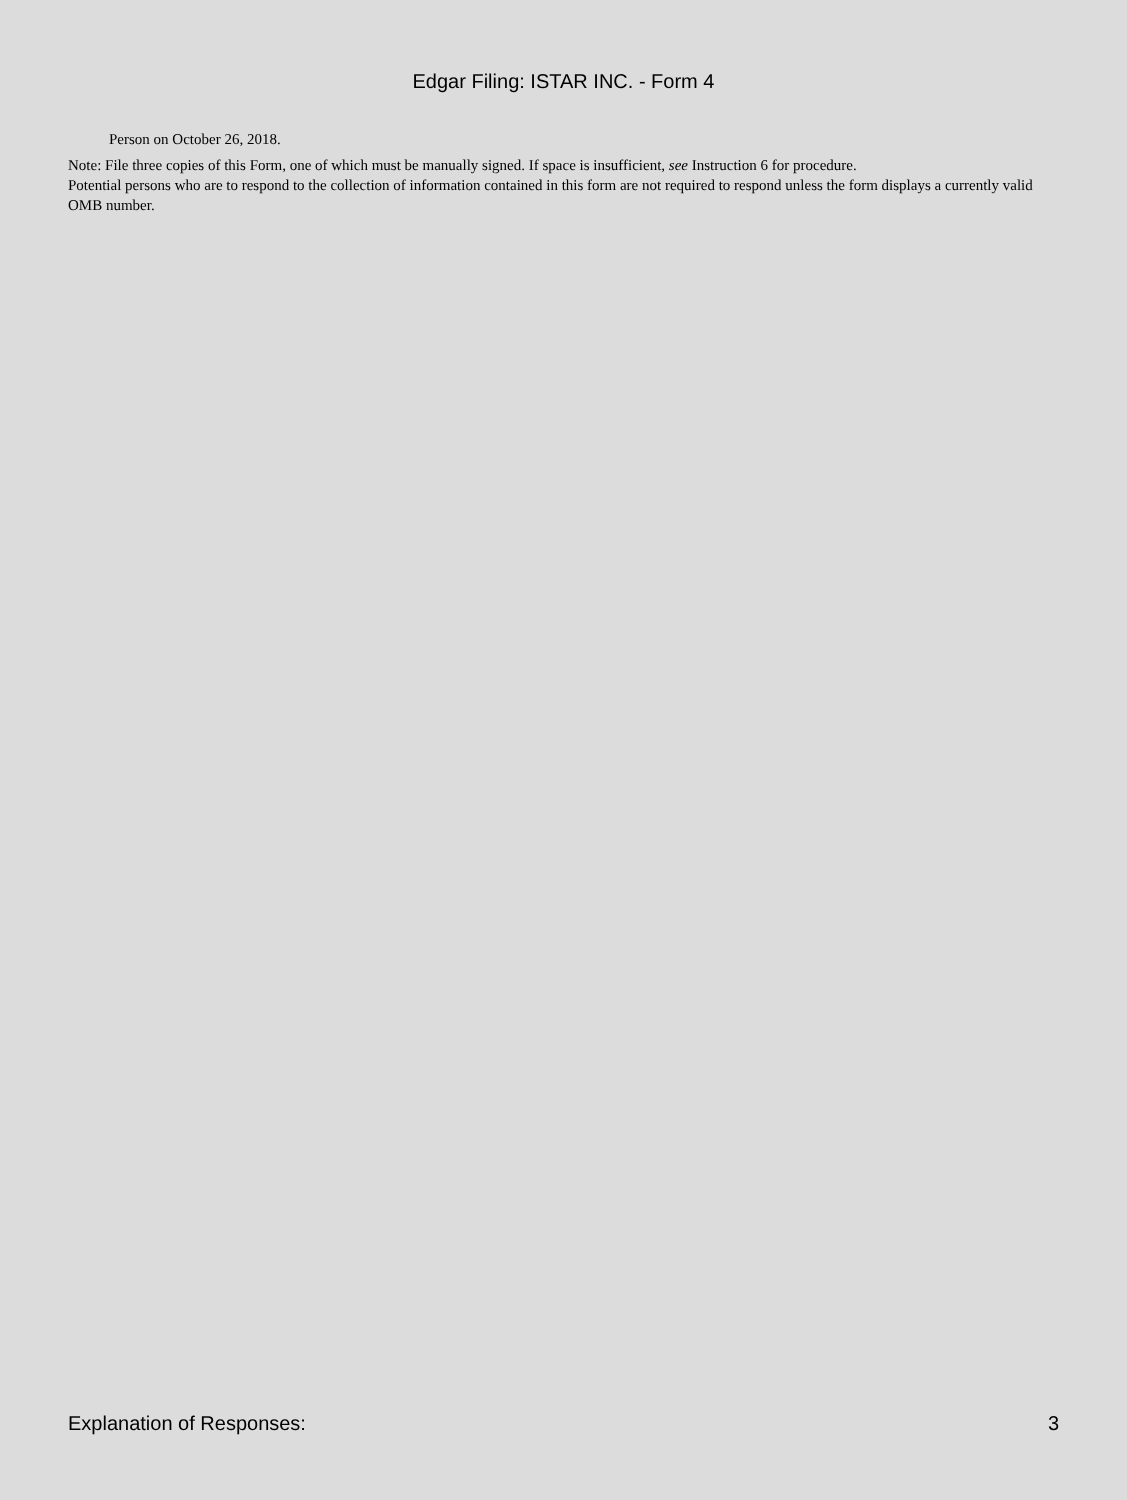Edgar Filing: ISTAR INC. - Form 4
Person on October 26, 2018.
Note: File three copies of this Form, one of which must be manually signed. If space is insufficient, see Instruction 6 for procedure.
Potential persons who are to respond to the collection of information contained in this form are not required to respond unless the form displays a currently valid OMB number.
Explanation of Responses: 3